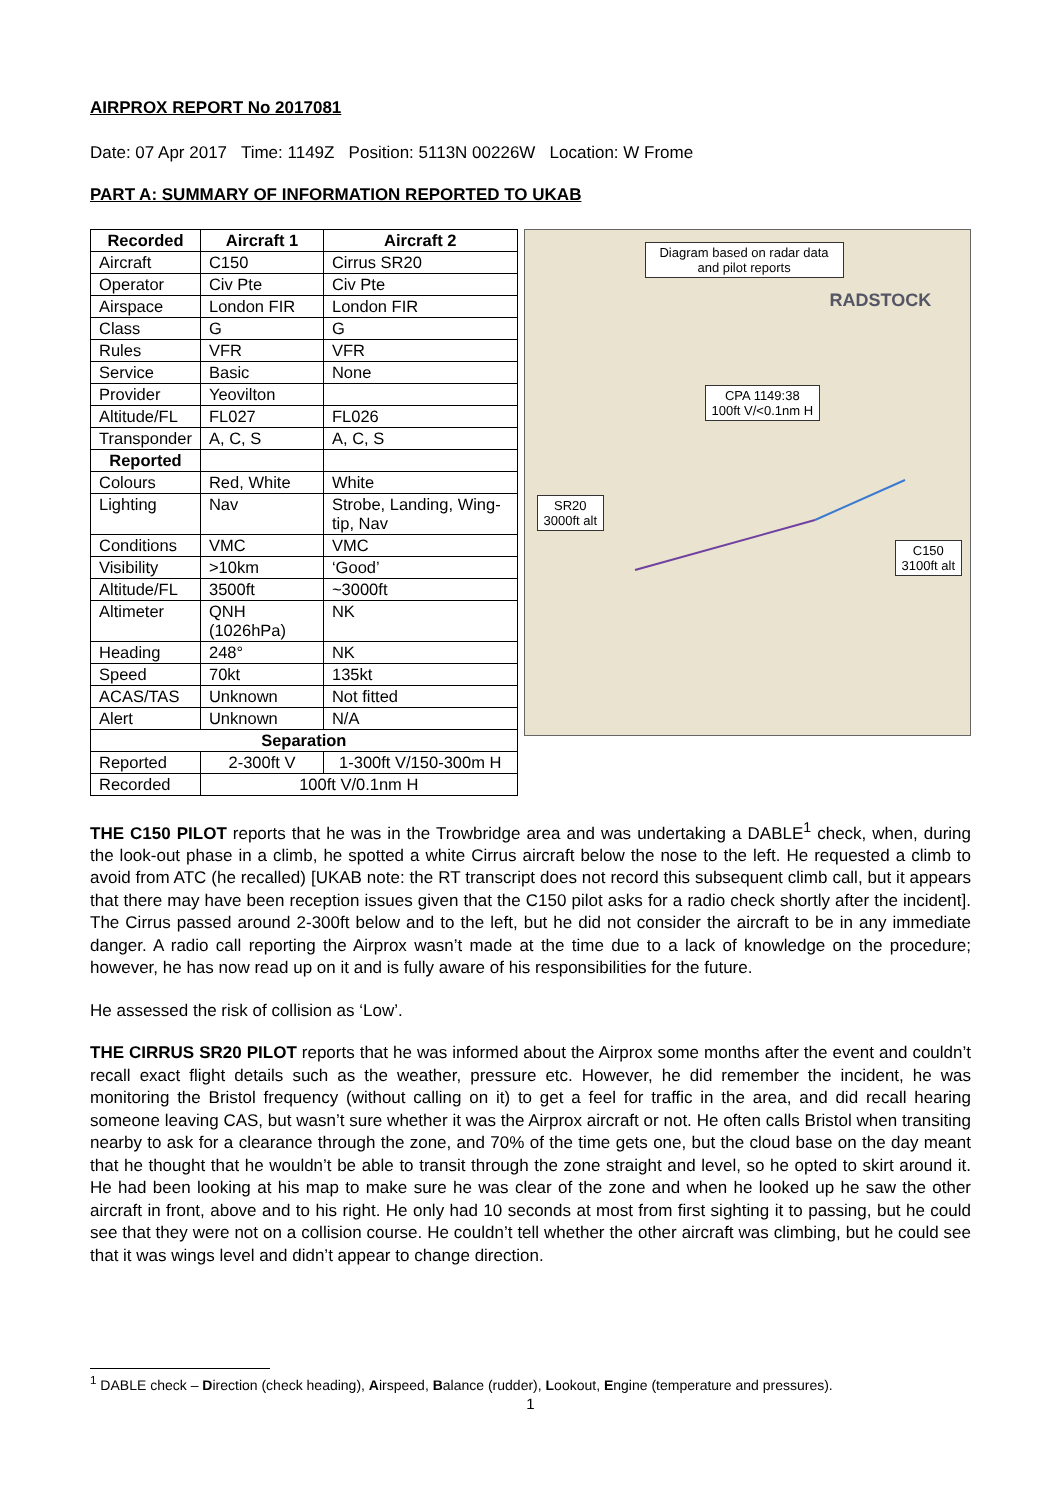AIRPROX REPORT No 2017081
Date: 07 Apr 2017 Time: 1149Z Position: 5113N 00226W Location: W Frome
PART A: SUMMARY OF INFORMATION REPORTED TO UKAB
| Recorded | Aircraft 1 | Aircraft 2 |
| --- | --- | --- |
| Aircraft | C150 | Cirrus SR20 |
| Operator | Civ Pte | Civ Pte |
| Airspace | London FIR | London FIR |
| Class | G | G |
| Rules | VFR | VFR |
| Service | Basic | None |
| Provider | Yeovilton | |
| Altitude/FL | FL027 | FL026 |
| Transponder | A, C, S | A, C, S |
| Reported | | |
| Colours | Red, White | White |
| Lighting | Nav | Strobe, Landing, Wing-tip, Nav |
| Conditions | VMC | VMC |
| Visibility | >10km | ‘Good’ |
| Altitude/FL | 3500ft | ~3000ft |
| Altimeter | QNH (1026hPa) | NK |
| Heading | 248° | NK |
| Speed | 70kt | 135kt |
| ACAS/TAS | Unknown | Not fitted |
| Alert | Unknown | N/A |
| Separation | | |
| Reported | 2-300ft V | 1-300ft V/150-300m H |
| Recorded | 100ft V/0.1nm H | |
Diagram based on radar data and pilot reports
CPA 1149:38
100ft V/<0.1nm H
SR20
3000ft alt
C150
3100ft alt
RADSTOCK
THE C150 PILOT reports that he was in the Trowbridge area and was undertaking a DABLE<sup>1</sup> check, when, during the look-out phase in a climb, he spotted a white Cirrus aircraft below the nose to the left. He requested a climb to avoid from ATC (he recalled) [UKAB note: the RT transcript does not record this subsequent climb call, but it appears that there may have been reception issues given that the C150 pilot asks for a radio check shortly after the incident]. The Cirrus passed around 2-300ft below and to the left, but he did not consider the aircraft to be in any immediate danger. A radio call reporting the Airprox wasn’t made at the time due to a lack of knowledge on the procedure; however, he has now read up on it and is fully aware of his responsibilities for the future.
He assessed the risk of collision as ‘Low’.
THE CIRRUS SR20 PILOT reports that he was informed about the Airprox some months after the event and couldn’t recall exact flight details such as the weather, pressure etc. However, he did remember the incident, he was monitoring the Bristol frequency (without calling on it) to get a feel for traffic in the area, and did recall hearing someone leaving CAS, but wasn’t sure whether it was the Airprox aircraft or not. He often calls Bristol when transiting nearby to ask for a clearance through the zone, and 70% of the time gets one, but the cloud base on the day meant that he thought that he wouldn’t be able to transit through the zone straight and level, so he opted to skirt around it. He had been looking at his map to make sure he was clear of the zone and when he looked up he saw the other aircraft in front, above and to his right. He only had 10 seconds at most from first sighting it to passing, but he could see that they were not on a collision course. He couldn’t tell whether the other aircraft was climbing, but he could see that it was wings level and didn’t appear to change direction.
<sup>1</sup> DABLE check – Direction (check heading), Airspeed, Balance (rudder), Lookout, Engine (temperature and pressures).
1